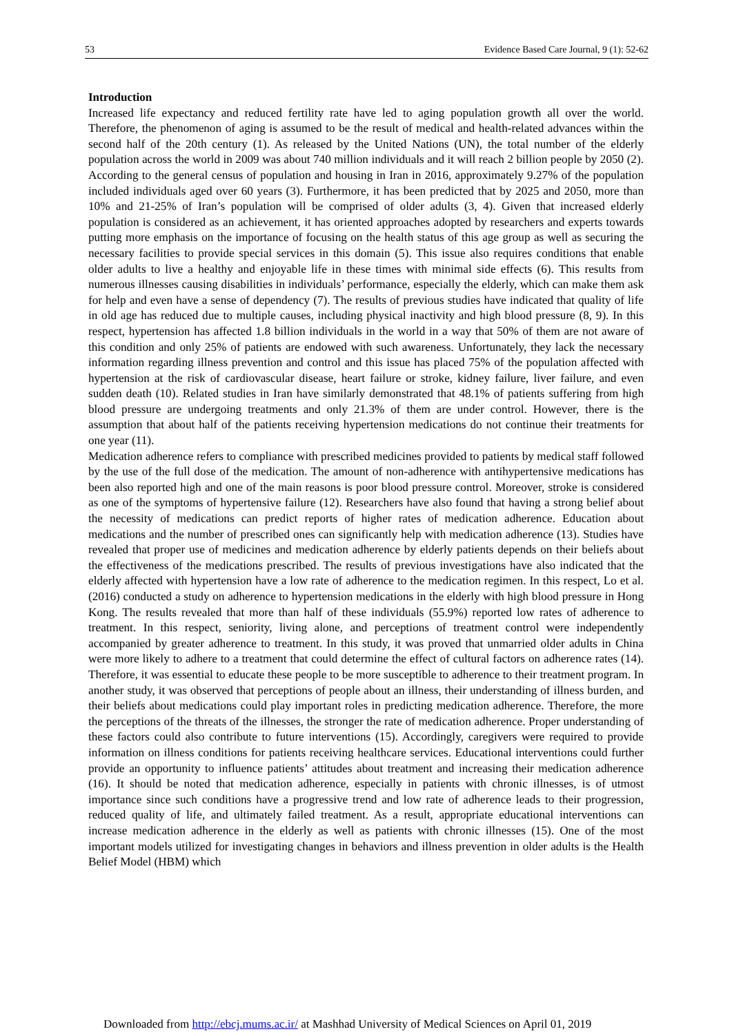53 Evidence Based Care Journal, 9 (1): 52-62
Introduction
Increased life expectancy and reduced fertility rate have led to aging population growth all over the world. Therefore, the phenomenon of aging is assumed to be the result of medical and health-related advances within the second half of the 20th century (1). As released by the United Nations (UN), the total number of the elderly population across the world in 2009 was about 740 million individuals and it will reach 2 billion people by 2050 (2). According to the general census of population and housing in Iran in 2016, approximately 9.27% of the population included individuals aged over 60 years (3). Furthermore, it has been predicted that by 2025 and 2050, more than 10% and 21-25% of Iran’s population will be comprised of older adults (3, 4). Given that increased elderly population is considered as an achievement, it has oriented approaches adopted by researchers and experts towards putting more emphasis on the importance of focusing on the health status of this age group as well as securing the necessary facilities to provide special services in this domain (5). This issue also requires conditions that enable older adults to live a healthy and enjoyable life in these times with minimal side effects (6). This results from numerous illnesses causing disabilities in individuals’ performance, especially the elderly, which can make them ask for help and even have a sense of dependency (7). The results of previous studies have indicated that quality of life in old age has reduced due to multiple causes, including physical inactivity and high blood pressure (8, 9). In this respect, hypertension has affected 1.8 billion individuals in the world in a way that 50% of them are not aware of this condition and only 25% of patients are endowed with such awareness. Unfortunately, they lack the necessary information regarding illness prevention and control and this issue has placed 75% of the population affected with hypertension at the risk of cardiovascular disease, heart failure or stroke, kidney failure, liver failure, and even sudden death (10). Related studies in Iran have similarly demonstrated that 48.1% of patients suffering from high blood pressure are undergoing treatments and only 21.3% of them are under control. However, there is the assumption that about half of the patients receiving hypertension medications do not continue their treatments for one year (11).
Medication adherence refers to compliance with prescribed medicines provided to patients by medical staff followed by the use of the full dose of the medication. The amount of non-adherence with antihypertensive medications has been also reported high and one of the main reasons is poor blood pressure control. Moreover, stroke is considered as one of the symptoms of hypertensive failure (12). Researchers have also found that having a strong belief about the necessity of medications can predict reports of higher rates of medication adherence. Education about medications and the number of prescribed ones can significantly help with medication adherence (13). Studies have revealed that proper use of medicines and medication adherence by elderly patients depends on their beliefs about the effectiveness of the medications prescribed. The results of previous investigations have also indicated that the elderly affected with hypertension have a low rate of adherence to the medication regimen. In this respect, Lo et al. (2016) conducted a study on adherence to hypertension medications in the elderly with high blood pressure in Hong Kong. The results revealed that more than half of these individuals (55.9%) reported low rates of adherence to treatment. In this respect, seniority, living alone, and perceptions of treatment control were independently accompanied by greater adherence to treatment. In this study, it was proved that unmarried older adults in China were more likely to adhere to a treatment that could determine the effect of cultural factors on adherence rates (14). Therefore, it was essential to educate these people to be more susceptible to adherence to their treatment program. In another study, it was observed that perceptions of people about an illness, their understanding of illness burden, and their beliefs about medications could play important roles in predicting medication adherence. Therefore, the more the perceptions of the threats of the illnesses, the stronger the rate of medication adherence. Proper understanding of these factors could also contribute to future interventions (15). Accordingly, caregivers were required to provide information on illness conditions for patients receiving healthcare services. Educational interventions could further provide an opportunity to influence patients’ attitudes about treatment and increasing their medication adherence (16). It should be noted that medication adherence, especially in patients with chronic illnesses, is of utmost importance since such conditions have a progressive trend and low rate of adherence leads to their progression, reduced quality of life, and ultimately failed treatment. As a result, appropriate educational interventions can increase medication adherence in the elderly as well as patients with chronic illnesses (15). One of the most important models utilized for investigating changes in behaviors and illness prevention in older adults is the Health Belief Model (HBM) which
Downloaded from http://ebcj.mums.ac.ir/ at Mashhad University of Medical Sciences on April 01, 2019